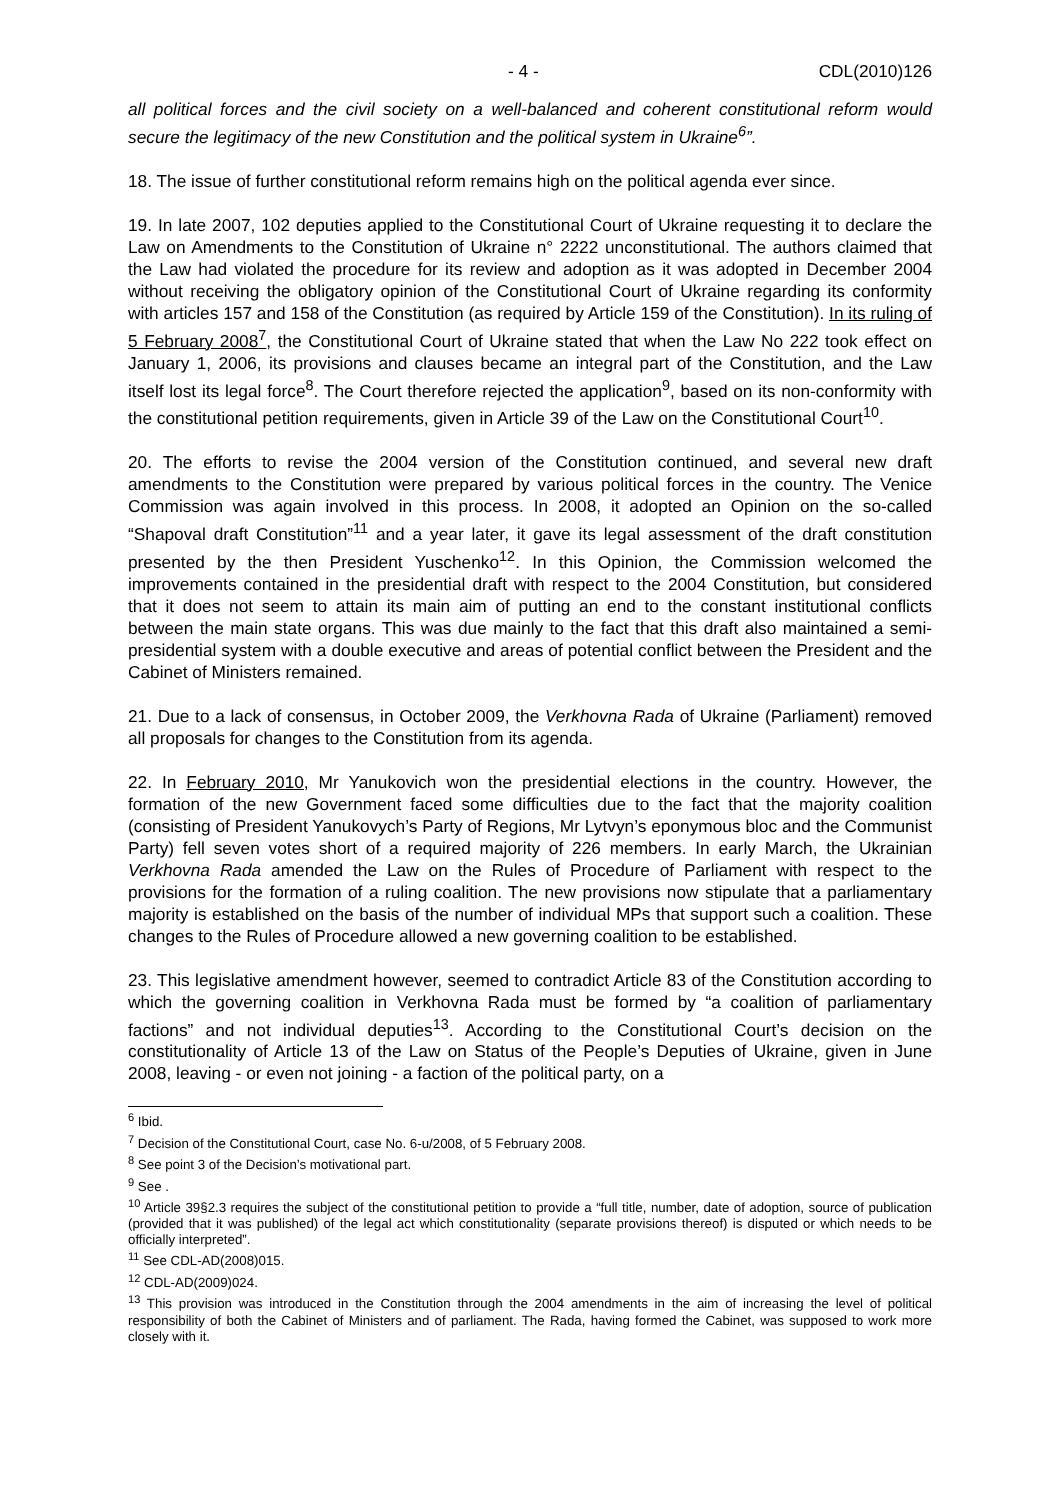- 4 - CDL(2010)126
all political forces and the civil society on a well-balanced and coherent constitutional reform would secure the legitimacy of the new Constitution and the political system in Ukraine<sup>6</sup>”.
18. The issue of further constitutional reform remains high on the political agenda ever since.
19. In late 2007, 102 deputies applied to the Constitutional Court of Ukraine requesting it to declare the Law on Amendments to the Constitution of Ukraine n° 2222 unconstitutional. The authors claimed that the Law had violated the procedure for its review and adoption as it was adopted in December 2004 without receiving the obligatory opinion of the Constitutional Court of Ukraine regarding its conformity with articles 157 and 158 of the Constitution (as required by Article 159 of the Constitution). In its ruling of 5 February 2008<sup>7</sup>, the Constitutional Court of Ukraine stated that when the Law No 222 took effect on January 1, 2006, its provisions and clauses became an integral part of the Constitution, and the Law itself lost its legal force<sup>8</sup>. The Court therefore rejected the application<sup>9</sup>, based on its non-conformity with the constitutional petition requirements, given in Article 39 of the Law on the Constitutional Court<sup>10</sup>.
20. The efforts to revise the 2004 version of the Constitution continued, and several new draft amendments to the Constitution were prepared by various political forces in the country. The Venice Commission was again involved in this process. In 2008, it adopted an Opinion on the so-called “Shapoval draft Constitution”<sup>11</sup> and a year later, it gave its legal assessment of the draft constitution presented by the then President Yuschenko<sup>12</sup>. In this Opinion, the Commission welcomed the improvements contained in the presidential draft with respect to the 2004 Constitution, but considered that it does not seem to attain its main aim of putting an end to the constant institutional conflicts between the main state organs. This was due mainly to the fact that this draft also maintained a semi-presidential system with a double executive and areas of potential conflict between the President and the Cabinet of Ministers remained.
21. Due to a lack of consensus, in October 2009, the Verkhovna Rada of Ukraine (Parliament) removed all proposals for changes to the Constitution from its agenda.
22. In February 2010, Mr Yanukovich won the presidential elections in the country. However, the formation of the new Government faced some difficulties due to the fact that the majority coalition (consisting of President Yanukovych’s Party of Regions, Mr Lytvyn’s eponymous bloc and the Communist Party) fell seven votes short of a required majority of 226 members. In early March, the Ukrainian Verkhovna Rada amended the Law on the Rules of Procedure of Parliament with respect to the provisions for the formation of a ruling coalition. The new provisions now stipulate that a parliamentary majority is established on the basis of the number of individual MPs that support such a coalition. These changes to the Rules of Procedure allowed a new governing coalition to be established.
23. This legislative amendment however, seemed to contradict Article 83 of the Constitution according to which the governing coalition in Verkhovna Rada must be formed by “a coalition of parliamentary factions” and not individual deputies<sup>13</sup>. According to the Constitutional Court’s decision on the constitutionality of Article 13 of the Law on Status of the People’s Deputies of Ukraine, given in June 2008, leaving - or even not joining - a faction of the political party, on a
<sup>6</sup> Ibid.
<sup>7</sup> Decision of the Constitutional Court, case No. 6-u/2008, of 5 February 2008.
<sup>8</sup> See point 3 of the Decision’s motivational part.
<sup>9</sup> See .
<sup>10</sup> Article 39§2.3 requires the subject of the constitutional petition to provide a “full title, number, date of adoption, source of publication (provided that it was published) of the legal act which constitutionality (separate provisions thereof) is disputed or which needs to be officially interpreted”.
<sup>11</sup> See CDL-AD(2008)015.
<sup>12</sup> CDL-AD(2009)024.
<sup>13</sup> This provision was introduced in the Constitution through the 2004 amendments in the aim of increasing the level of political responsibility of both the Cabinet of Ministers and of parliament. The Rada, having formed the Cabinet, was supposed to work more closely with it.